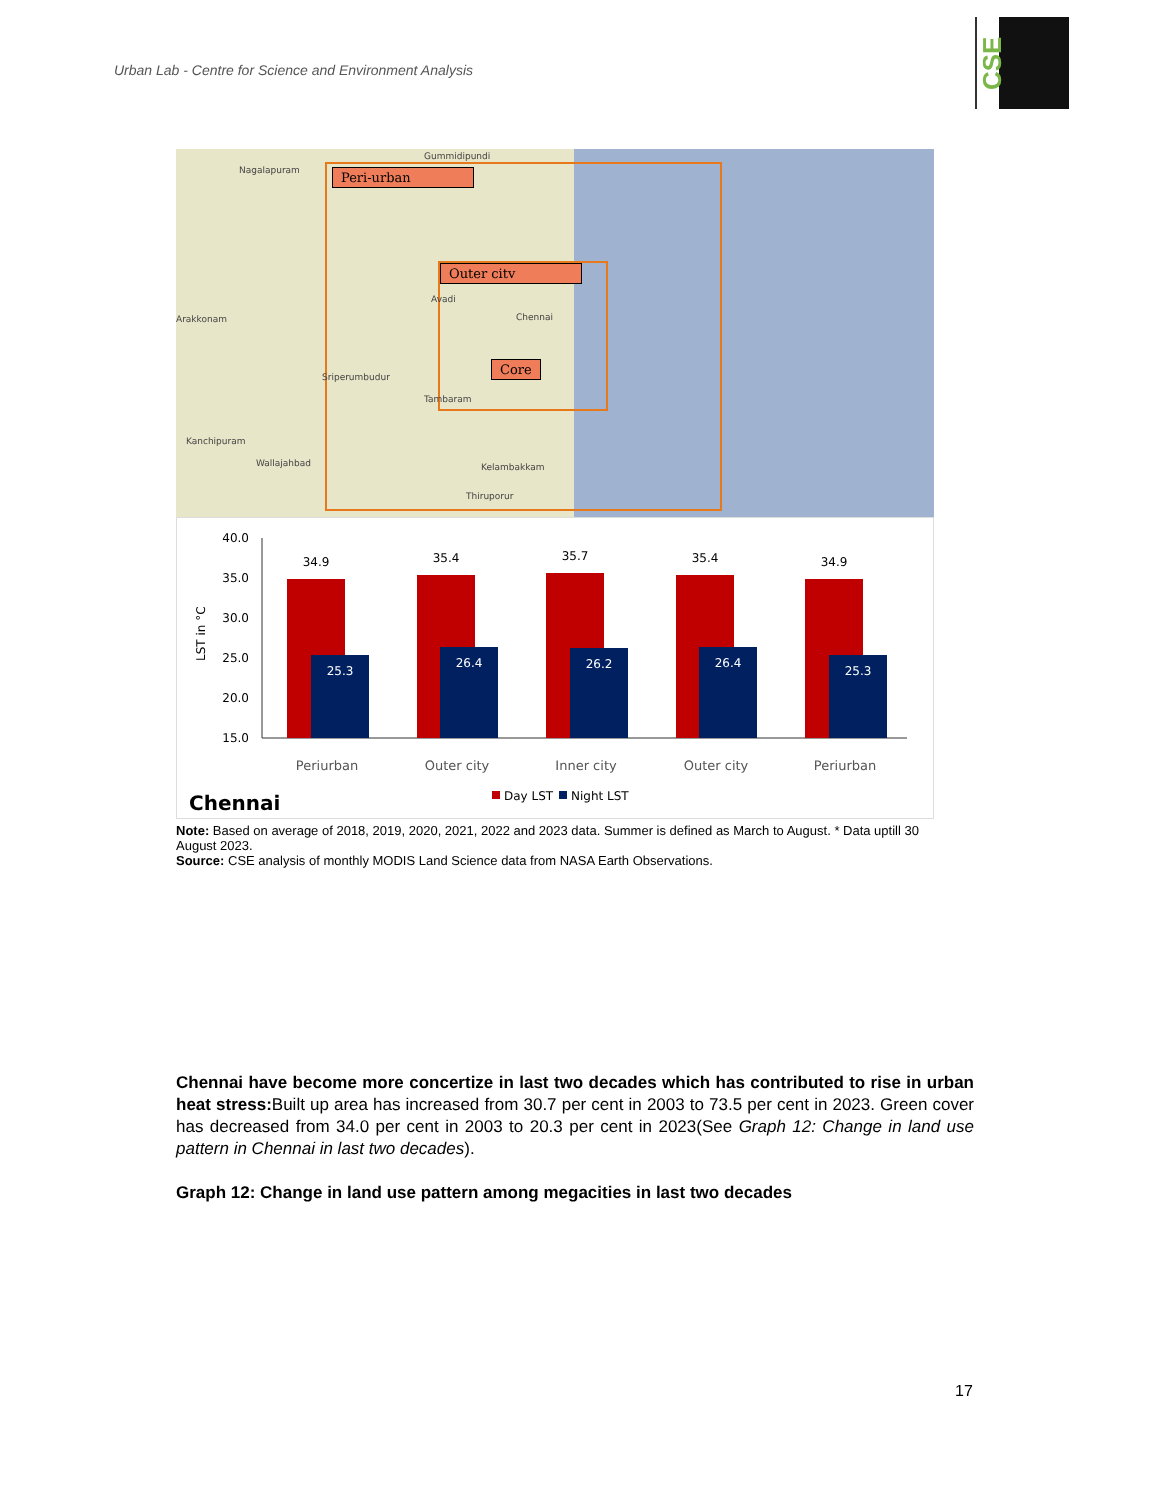Urban Lab - Centre for Science and Environment Analysis
CSE
Peri-urban
Outer citv
Core
Gummidipundi
Nagalapuram
Chennai
Avadi
Arakkonam
Sriperumbudur
Tambaram
Kanchipuram
Wallajahbad Kelambakkam
Thiruporur
LST in °C
40.0
35.0
30.0
25.0
20.0
15.0
34.9
35.4
35.7
35.4
34.9
25.3
26.4
26.2
26.4
25.3
Periurban
Outer city
Inner city
Outer city
Periurban
Chennai
Day LST
Night LST
Note: Based on average of 2018, 2019, 2020, 2021, 2022 and 2023 data. Summer is defined as March to August. * Data uptill 30 August 2023.
Source: CSE analysis of monthly MODIS Land Science data from NASA Earth Observations.
Chennai have become more concertize in last two decades which has contributed to rise in urban heat stress: Built up area has increased from 30.7 per cent in 2003 to 73.5 per cent in 2023. Green cover has decreased from 34.0 per cent in 2003 to 20.3 per cent in 2023(See Graph 12: Change in land use pattern in Chennai in last two decades).
Graph 12: Change in land use pattern among megacities in last two decades
17